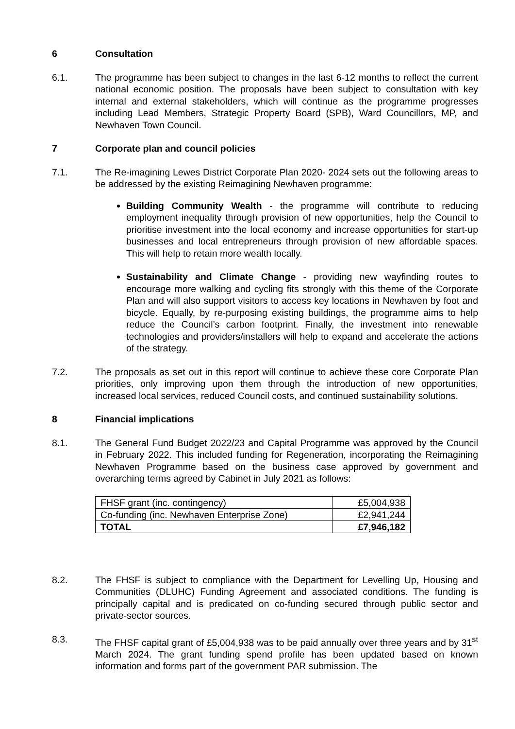6 Consultation
6.1. The programme has been subject to changes in the last 6-12 months to reflect the current national economic position. The proposals have been subject to consultation with key internal and external stakeholders, which will continue as the programme progresses including Lead Members, Strategic Property Board (SPB), Ward Councillors, MP, and Newhaven Town Council.
7 Corporate plan and council policies
7.1. The Re-imagining Lewes District Corporate Plan 2020- 2024 sets out the following areas to be addressed by the existing Reimagining Newhaven programme:
Building Community Wealth - the programme will contribute to reducing employment inequality through provision of new opportunities, help the Council to prioritise investment into the local economy and increase opportunities for start-up businesses and local entrepreneurs through provision of new affordable spaces. This will help to retain more wealth locally.
Sustainability and Climate Change - providing new wayfinding routes to encourage more walking and cycling fits strongly with this theme of the Corporate Plan and will also support visitors to access key locations in Newhaven by foot and bicycle. Equally, by re-purposing existing buildings, the programme aims to help reduce the Council’s carbon footprint. Finally, the investment into renewable technologies and providers/installers will help to expand and accelerate the actions of the strategy.
7.2. The proposals as set out in this report will continue to achieve these core Corporate Plan priorities, only improving upon them through the introduction of new opportunities, increased local services, reduced Council costs, and continued sustainability solutions.
8 Financial implications
8.1. The General Fund Budget 2022/23 and Capital Programme was approved by the Council in February 2022. This included funding for Regeneration, incorporating the Reimagining Newhaven Programme based on the business case approved by government and overarching terms agreed by Cabinet in July 2021 as follows:
| FHSF grant (inc. contingency) | £5,004,938 |
| Co-funding (inc. Newhaven Enterprise Zone) | £2,941,244 |
| TOTAL | £7,946,182 |
8.2. The FHSF is subject to compliance with the Department for Levelling Up, Housing and Communities (DLUHC) Funding Agreement and associated conditions. The funding is principally capital and is predicated on co-funding secured through public sector and private-sector sources.
8.3. The FHSF capital grant of £5,004,938 was to be paid annually over three years and by 31<sup>st</sup> March 2024. The grant funding spend profile has been updated based on known information and forms part of the government PAR submission. The